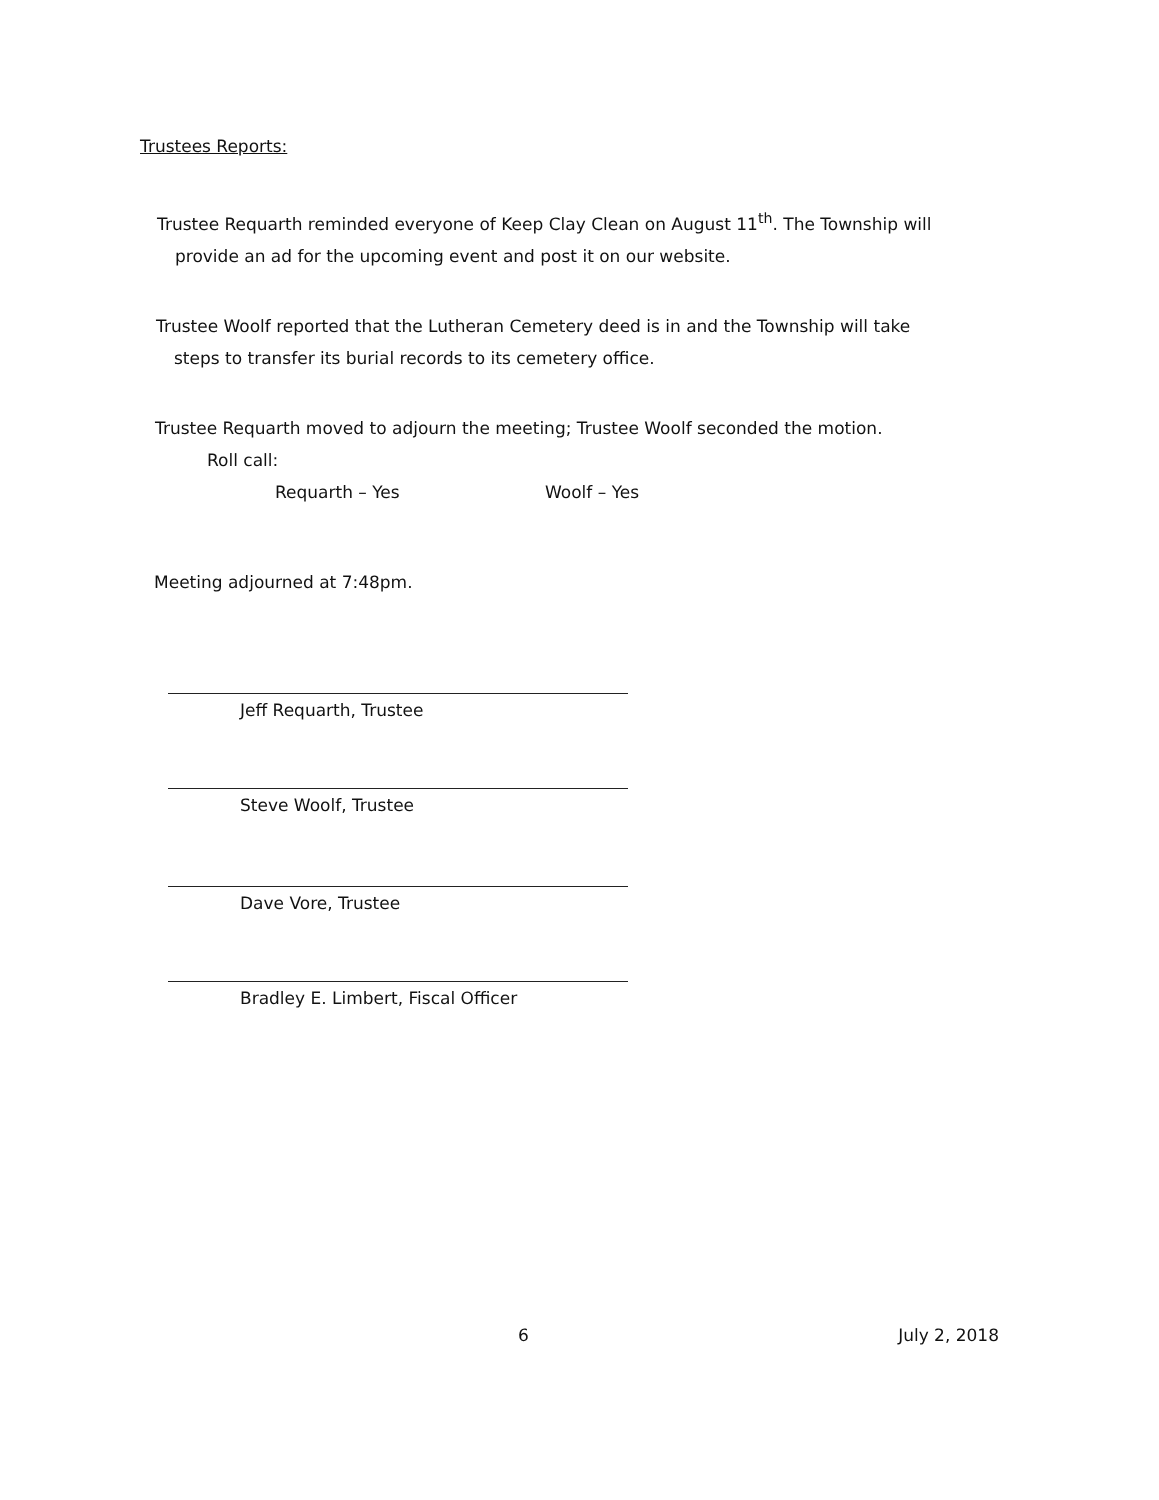Trustees Reports:
Trustee Requarth reminded everyone of Keep Clay Clean on August 11<sup>th</sup>. The Township will
provide an ad for the upcoming event and post it on our website.
Trustee Woolf reported that the Lutheran Cemetery deed is in and the Township will take
steps to transfer its burial records to its cemetery office.
Trustee Requarth moved to adjourn the meeting; Trustee Woolf seconded the motion.
Roll call:
Requarth – Yes Woolf – Yes
Meeting adjourned at 7:48pm.
Jeff Requarth, Trustee
Steve Woolf, Trustee
Dave Vore, Trustee
Bradley E. Limbert, Fiscal Officer
6 July 2, 2018